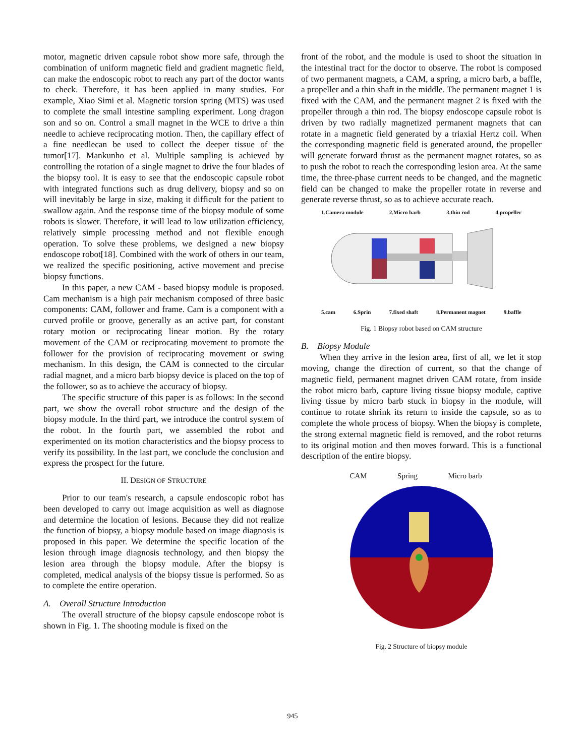motor, magnetic driven capsule robot show more safe, through the combination of uniform magnetic field and gradient magnetic field, can make the endoscopic robot to reach any part of the doctor wants to check. Therefore, it has been applied in many studies. For example, Xiao Simi et al. Magnetic torsion spring (MTS) was used to complete the small intestine sampling experiment. Long dragon son and so on. Control a small magnet in the WCE to drive a thin needle to achieve reciprocating motion. Then, the capillary effect of a fine needlecan be used to collect the deeper tissue of the tumor[17]. Mankunho et al. Multiple sampling is achieved by controlling the rotation of a single magnet to drive the four blades of the biopsy tool. It is easy to see that the endoscopic capsule robot with integrated functions such as drug delivery, biopsy and so on will inevitably be large in size, making it difficult for the patient to swallow again. And the response time of the biopsy module of some robots is slower. Therefore, it will lead to low utilization efficiency, relatively simple processing method and not flexible enough operation. To solve these problems, we designed a new biopsy endoscope robot[18]. Combined with the work of others in our team, we realized the specific positioning, active movement and precise biopsy functions.
In this paper, a new CAM - based biopsy module is proposed. Cam mechanism is a high pair mechanism composed of three basic components: CAM, follower and frame. Cam is a component with a curved profile or groove, generally as an active part, for constant rotary motion or reciprocating linear motion. By the rotary movement of the CAM or reciprocating movement to promote the follower for the provision of reciprocating movement or swing mechanism. In this design, the CAM is connected to the circular radial magnet, and a micro barb biopsy device is placed on the top of the follower, so as to achieve the accuracy of biopsy.
The specific structure of this paper is as follows: In the second part, we show the overall robot structure and the design of the biopsy module. In the third part, we introduce the control system of the robot. In the fourth part, we assembled the robot and experimented on its motion characteristics and the biopsy process to verify its possibility. In the last part, we conclude the conclusion and express the prospect for the future.
II. DESIGN OF STRUCTURE
Prior to our team's research, a capsule endoscopic robot has been developed to carry out image acquisition as well as diagnose and determine the location of lesions. Because they did not realize the function of biopsy, a biopsy module based on image diagnosis is proposed in this paper. We determine the specific location of the lesion through image diagnosis technology, and then biopsy the lesion area through the biopsy module. After the biopsy is completed, medical analysis of the biopsy tissue is performed. So as to complete the entire operation.
A. Overall Structure Introduction
The overall structure of the biopsy capsule endoscope robot is shown in Fig. 1. The shooting module is fixed on the
front of the robot, and the module is used to shoot the situation in the intestinal tract for the doctor to observe. The robot is composed of two permanent magnets, a CAM, a spring, a micro barb, a baffle, a propeller and a thin shaft in the middle. The permanent magnet 1 is fixed with the CAM, and the permanent magnet 2 is fixed with the propeller through a thin rod. The biopsy endoscope capsule robot is driven by two radially magnetized permanent magnets that can rotate in a magnetic field generated by a triaxial Hertz coil. When the corresponding magnetic field is generated around, the propeller will generate forward thrust as the permanent magnet rotates, so as to push the robot to reach the corresponding lesion area. At the same time, the three-phase current needs to be changed, and the magnetic field can be changed to make the propeller rotate in reverse and generate reverse thrust, so as to achieve accurate reach.
1.Camera module 2.Micro barb 3.thin rod 4.propeller
5.cam 6.Sprin 7.fixed shaft 8.Permanent magnet 9.baffle
Fig. 1 Biopsy robot based on CAM structure
B. Biopsy Module
When they arrive in the lesion area, first of all, we let it stop moving, change the direction of current, so that the change of magnetic field, permanent magnet driven CAM rotate, from inside the robot micro barb, capture living tissue biopsy module, captive living tissue by micro barb stuck in biopsy in the module, will continue to rotate shrink its return to inside the capsule, so as to complete the whole process of biopsy. When the biopsy is complete, the strong external magnetic field is removed, and the robot returns to its original motion and then moves forward. This is a functional description of the entire biopsy.
CAM Spring Micro barb
Fig. 2 Structure of biopsy module
945